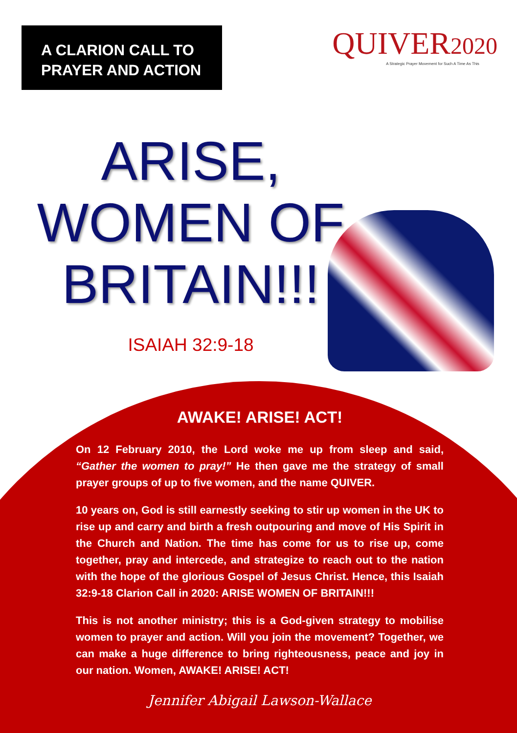A CLARION CALL TO PRAYER AND ACTION
QUIVER2020
A Strategic Prayer Movement for Such A Time As This
ARISE,
WOMEN OF
BRITAIN!!!
ISAIAH 32:9-18
AWAKE! ARISE! ACT!
On 12 February 2010, the Lord woke me up from sleep and said, “Gather the women to pray!” He then gave me the strategy of small prayer groups of up to five women, and the name QUIVER.
10 years on, God is still earnestly seeking to stir up women in the UK to rise up and carry and birth a fresh outpouring and move of His Spirit in the Church and Nation. The time has come for us to rise up, come together, pray and intercede, and strategize to reach out to the nation with the hope of the glorious Gospel of Jesus Christ. Hence, this Isaiah 32:9-18 Clarion Call in 2020: ARISE WOMEN OF BRITAIN!!!
This is not another ministry; this is a God-given strategy to mobilise women to prayer and action. Will you join the movement? Together, we can make a huge difference to bring righteousness, peace and joy in our nation. Women, AWAKE! ARISE! ACT!
Jennifer Abigail Lawson-Wallace